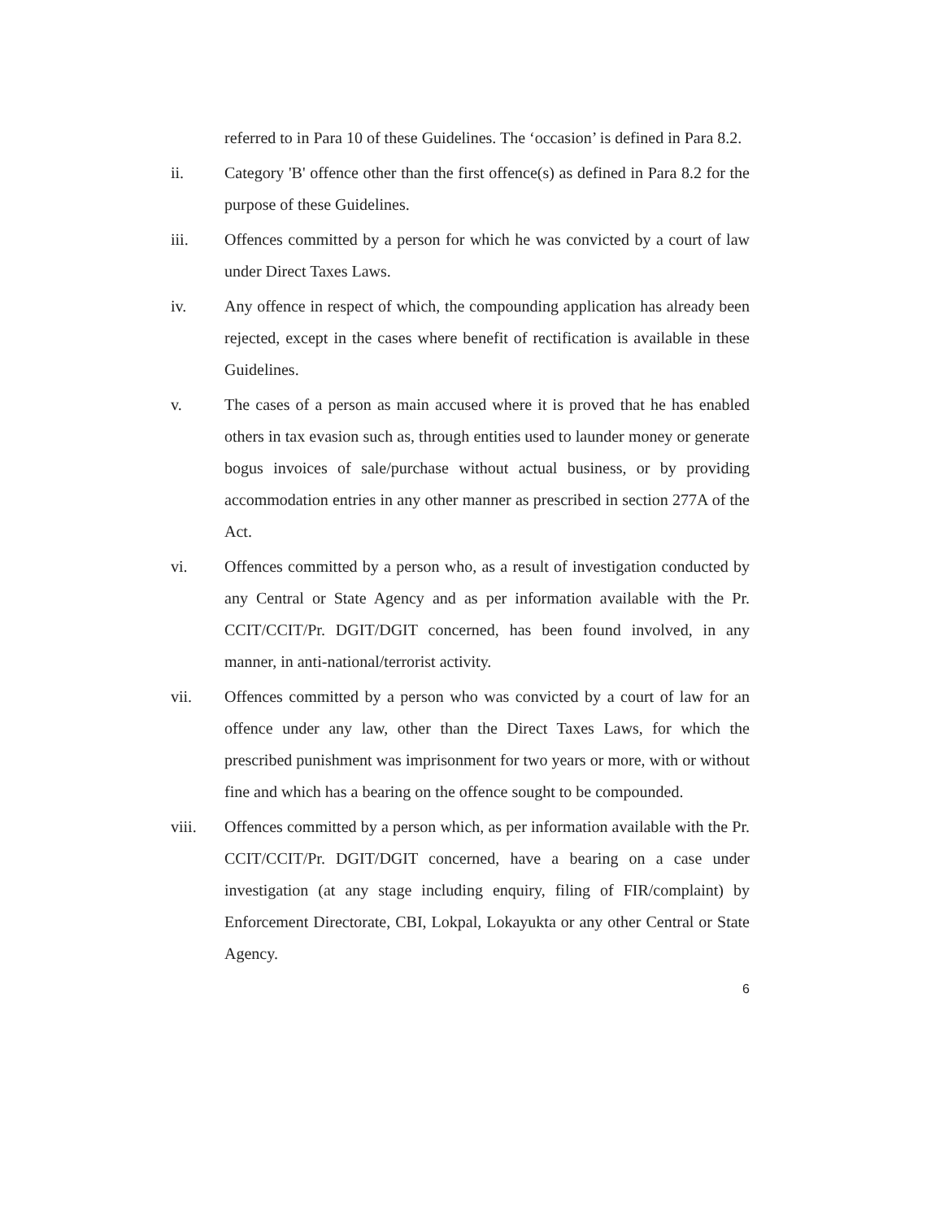referred to in Para 10 of these Guidelines. The ‘occasion’ is defined in Para 8.2.
ii. Category 'B' offence other than the first offence(s) as defined in Para 8.2 for the purpose of these Guidelines.
iii. Offences committed by a person for which he was convicted by a court of law under Direct Taxes Laws.
iv. Any offence in respect of which, the compounding application has already been rejected, except in the cases where benefit of rectification is available in these Guidelines.
v. The cases of a person as main accused where it is proved that he has enabled others in tax evasion such as, through entities used to launder money or generate bogus invoices of sale/purchase without actual business, or by providing accommodation entries in any other manner as prescribed in section 277A of the Act.
vi. Offences committed by a person who, as a result of investigation conducted by any Central or State Agency and as per information available with the Pr. CCIT/CCIT/Pr. DGIT/DGIT concerned, has been found involved, in any manner, in anti-national/terrorist activity.
vii. Offences committed by a person who was convicted by a court of law for an offence under any law, other than the Direct Taxes Laws, for which the prescribed punishment was imprisonment for two years or more, with or without fine and which has a bearing on the offence sought to be compounded.
viii. Offences committed by a person which, as per information available with the Pr. CCIT/CCIT/Pr. DGIT/DGIT concerned, have a bearing on a case under investigation (at any stage including enquiry, filing of FIR/complaint) by Enforcement Directorate, CBI, Lokpal, Lokayukta or any other Central or State Agency.
6